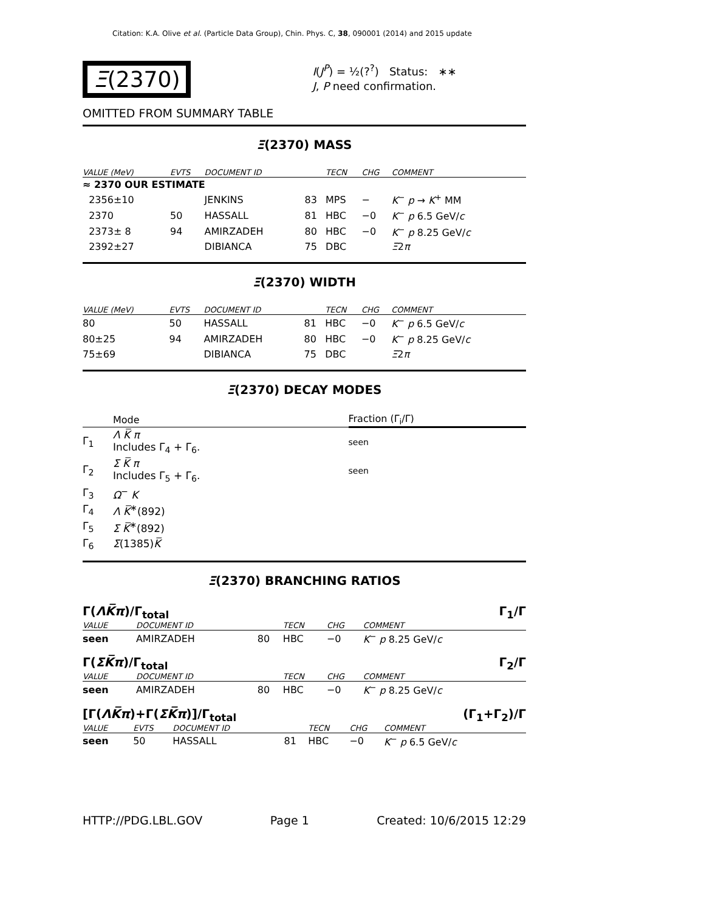Citation: K.A. Olive et al. (Particle Data Group), Chin. Phys. C, 38, 090001 (2014) and 2015 update
Ξ(2370)
I(J<sup>P</sup>) = ½(?<sup>?</sup>) Status: ∗∗
J, P need confirmation.
OMITTED FROM SUMMARY TABLE
Ξ(2370) MASS
| VALUE (MeV) | EVTS | DOCUMENT ID | | TECN | CHG | COMMENT |
| --- | --- | --- | --- | --- | --- | --- |
| ≈ 2370 OUR ESTIMATE | | | | | | |
| 2356±10 | | JENKINS | 83 | MPS | − | K<sup>−</sup> p → K<sup>+</sup> MM |
| 2370 | 50 | HASSALL | 81 | HBC | −0 | K<sup>−</sup> p 6.5 GeV/ c |
| 2373± 8 | 94 | AMIRZADEH | 80 | HBC | −0 | K<sup>−</sup> p 8.25 GeV/ c |
| 2392±27 | | DIBIANCA | 75 | DBC | | Ξ 2 π |
Ξ(2370) WIDTH
| VALUE (MeV) | EVTS | DOCUMENT ID | | TECN | CHG | COMMENT |
| --- | --- | --- | --- | --- | --- | --- |
| 80 | 50 | HASSALL | 81 | HBC | −0 | K<sup>−</sup> p 6.5 GeV/ c |
| 80±25 | 94 | AMIRZADEH | 80 | HBC | −0 | K<sup>−</sup> p 8.25 GeV/ c |
| 75±69 | | DIBIANCA | 75 | DBC | | Ξ 2 π |
Ξ(2370) DECAY MODES
| | Mode | Fraction (Γ<sub>i</sub>/Γ) |
| --- | --- | --- |
| Γ<sub>1</sub> | Λ K̅ π Includes Γ<sub>4</sub> + Γ<sub>6</sub>. | seen |
| Γ<sub>2</sub> | Σ K̅ π Includes Γ<sub>5</sub> + Γ<sub>6</sub>. | seen |
| Γ<sub>3</sub> | Ω<sup>−</sup> K | |
| Γ<sub>4</sub> | Λ K̅<sup>∗</sup>(892) | |
| Γ<sub>5</sub> | Σ K̅<sup>∗</sup>(892) | |
| Γ<sub>6</sub> | Σ (1385) K̅ | |
Ξ(2370) BRANCHING RATIOS
Γ(ΛK̅π)/Γ<sub>total</sub> Γ<sub>1</sub>/Γ
| VALUE | DOCUMENT ID | | TECN | CHG | COMMENT |
| --- | --- | --- | --- | --- | --- |
| seen | AMIRZADEH | 80 | HBC | −0 | K<sup>−</sup> p 8.25 GeV/ c |
Γ(ΣK̅π)/Γ<sub>total</sub> Γ<sub>2</sub>/Γ
| VALUE | DOCUMENT ID | | TECN | CHG | COMMENT |
| --- | --- | --- | --- | --- | --- |
| seen | AMIRZADEH | 80 | HBC | −0 | K<sup>−</sup> p 8.25 GeV/ c |
[Γ(ΛK̅π)+Γ(ΣK̅π)]/Γ<sub>total</sub> (Γ<sub>1</sub>+Γ<sub>2</sub>)/Γ
| VALUE | EVTS | DOCUMENT ID | | TECN | CHG | COMMENT |
| --- | --- | --- | --- | --- | --- | --- |
| seen | 50 | HASSALL | 81 | HBC | −0 | K<sup>−</sup> p 6.5 GeV/ c |
HTTP://PDG.LBL.GOV Page 1 Created: 10/6/2015 12:29